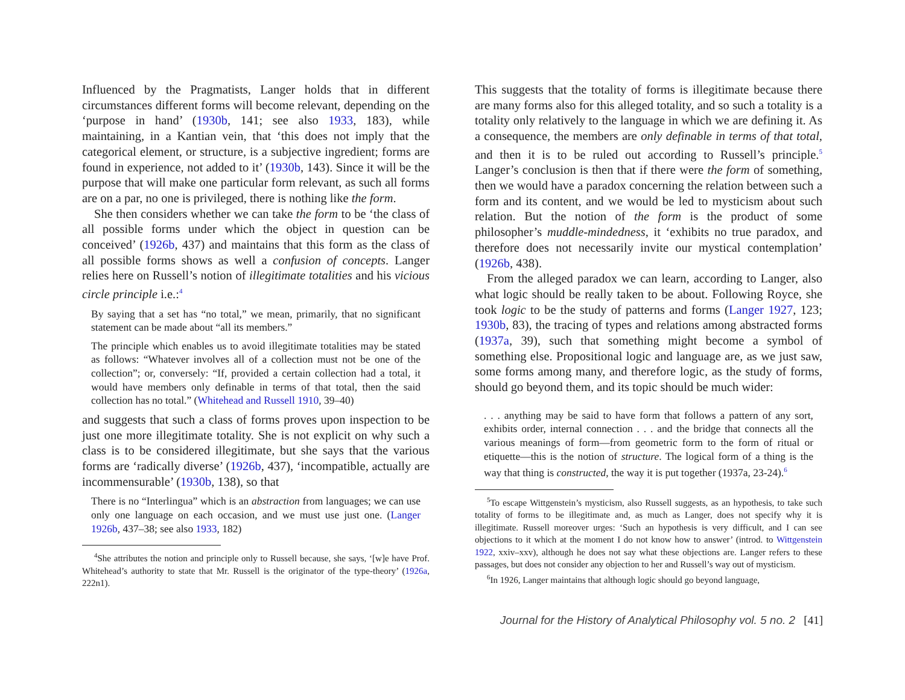Influenced by the Pragmatists, Langer holds that in different circumstances different forms will become relevant, depending on the ‘purpose in hand’ (1930b, 141; see also 1933, 183), while maintaining, in a Kantian vein, that ‘this does not imply that the categorical element, or structure, is a subjective ingredient; forms are found in experience, not added to it’ (1930b, 143). Since it will be the purpose that will make one particular form relevant, as such all forms are on a par, no one is privileged, there is nothing like the form.
She then considers whether we can take the form to be ‘the class of all possible forms under which the object in question can be conceived’ (1926b, 437) and maintains that this form as the class of all possible forms shows as well a confusion of concepts. Langer relies here on Russell’s notion of illegitimate totalities and his vicious circle principle i.e.:<sup>4</sup>
By saying that a set has “no total,” we mean, primarily, that no significant statement can be made about “all its members.”
The principle which enables us to avoid illegitimate totalities may be stated as follows: “Whatever involves all of a collection must not be one of the collection”; or, conversely: “If, provided a certain collection had a total, it would have members only definable in terms of that total, then the said collection has no total.” (Whitehead and Russell 1910, 39–40)
and suggests that such a class of forms proves upon inspection to be just one more illegitimate totality. She is not explicit on why such a class is to be considered illegitimate, but she says that the various forms are ‘radically diverse’ (1926b, 437), ‘incompatible, actually are incommensurable’ (1930b, 138), so that
There is no “Interlingua” which is an abstraction from languages; we can use only one language on each occasion, and we must use just one. (Langer 1926b, 437–38; see also 1933, 182)
<sup>4</sup> She attributes the notion and principle only to Russell because, she says, ‘[w]e have Prof. Whitehead’s authority to state that Mr. Russell is the originator of the type-theory’ (1926a, 222n1).
This suggests that the totality of forms is illegitimate because there are many forms also for this alleged totality, and so such a totality is a totality only relatively to the language in which we are defining it. As a consequence, the members are only definable in terms of that total, and then it is to be ruled out according to Russell’s principle.<sup>5</sup> Langer’s conclusion is then that if there were the form of something, then we would have a paradox concerning the relation between such a form and its content, and we would be led to mysticism about such relation. But the notion of the form is the product of some philosopher’s muddle-mindedness, it ‘exhibits no true paradox, and therefore does not necessarily invite our mystical contemplation’ (1926b, 438).
From the alleged paradox we can learn, according to Langer, also what logic should be really taken to be about. Following Royce, she took logic to be the study of patterns and forms (Langer 1927, 123; 1930b, 83), the tracing of types and relations among abstracted forms (1937a, 39), such that something might become a symbol of something else. Propositional logic and language are, as we just saw, some forms among many, and therefore logic, as the study of forms, should go beyond them, and its topic should be much wider:
. . . anything may be said to have form that follows a pattern of any sort, exhibits order, internal connection . . . and the bridge that connects all the various meanings of form—from geometric form to the form of ritual or etiquette—this is the notion of structure. The logical form of a thing is the way that thing is constructed, the way it is put together (1937a, 23-24).<sup>6</sup>
<sup>5</sup> To escape Wittgenstein’s mysticism, also Russell suggests, as an hypothesis, to take such totality of forms to be illegitimate and, as much as Langer, does not specify why it is illegitimate. Russell moreover urges: ‘Such an hypothesis is very difficult, and I can see objections to it which at the moment I do not know how to answer’ (introd. to Wittgenstein 1922, xxiv–xxv), although he does not say what these objections are. Langer refers to these passages, but does not consider any objection to her and Russell’s way out of mysticism.
<sup>6</sup> In 1926, Langer maintains that although logic should go beyond language,
Journal for the History of Analytical Philosophy vol. 5 no. 2 [41]